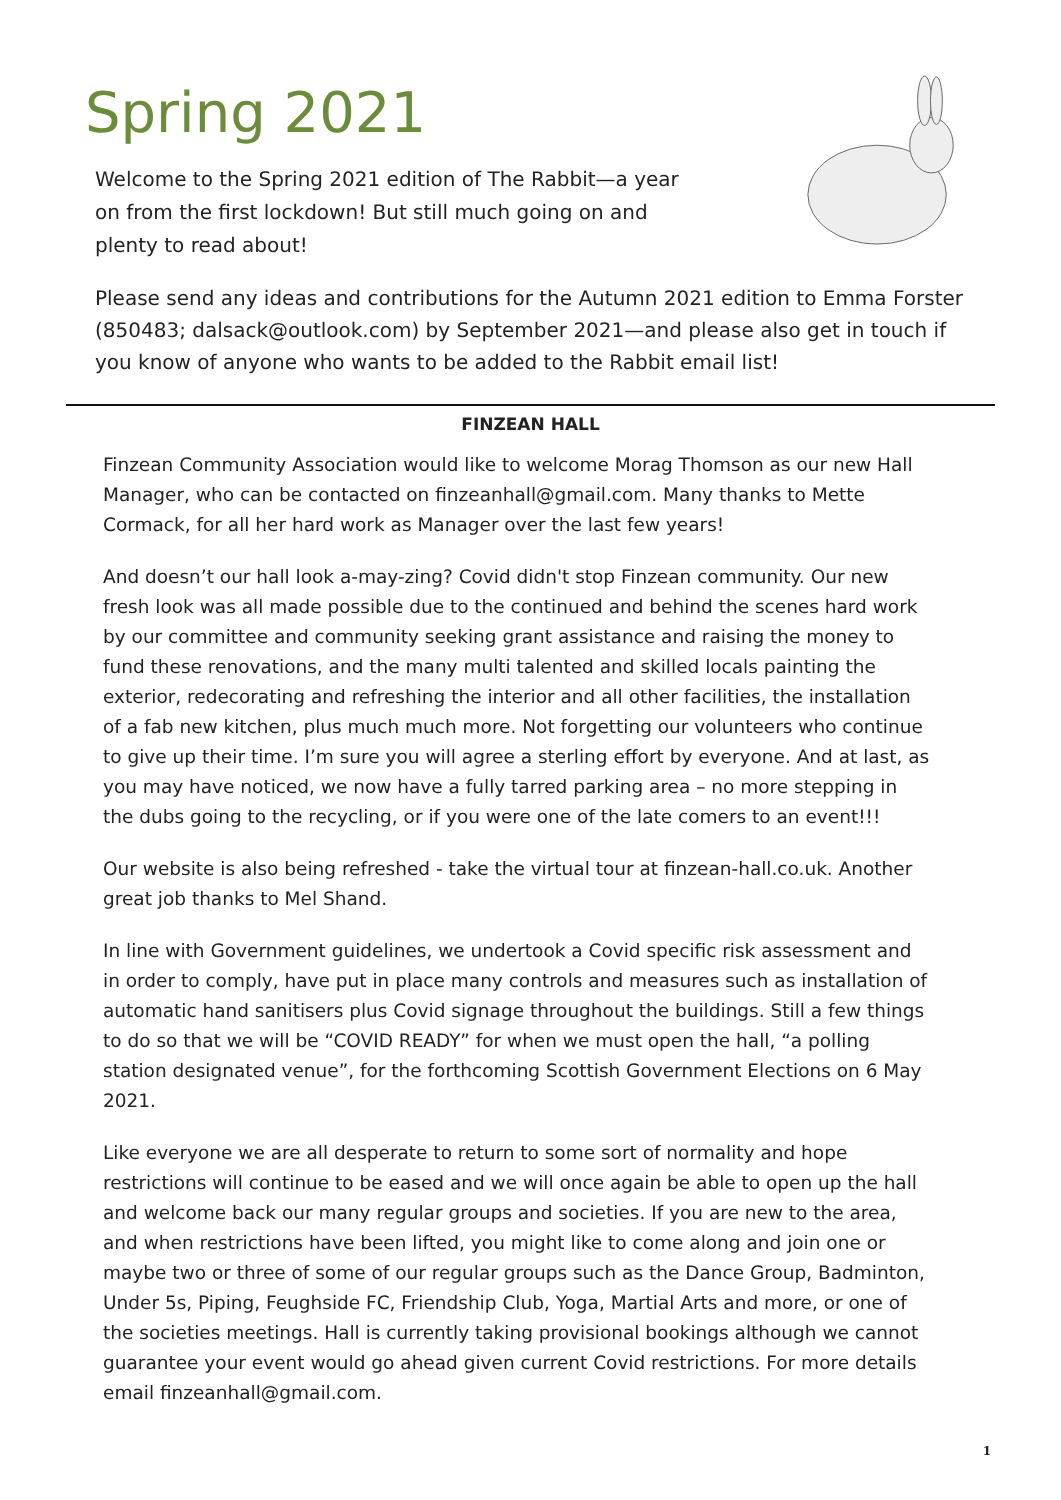Spring 2021
Welcome to the Spring 2021 edition of The Rabbit—a year on from the first lockdown! But still much going on and plenty to read about!
Please send any ideas and contributions for the Autumn 2021 edition to Emma Forster (850483; dalsack@outlook.com) by September 2021—and please also get in touch if you know of anyone who wants to be added to the Rabbit email list!
FINZEAN HALL
Finzean Community Association would like to welcome Morag Thomson as our new Hall Manager, who can be contacted on finzeanhall@gmail.com. Many thanks to Mette Cormack, for all her hard work as Manager over the last few years!
And doesn’t our hall look a-may-zing? Covid didn't stop Finzean community. Our new fresh look was all made possible due to the continued and behind the scenes hard work by our committee and community seeking grant assistance and raising the money to fund these renovations, and the many multi talented and skilled locals painting the exterior, redecorating and refreshing the interior and all other facilities, the installation of a fab new kitchen, plus much much more. Not forgetting our volunteers who continue to give up their time. I’m sure you will agree a sterling effort by everyone. And at last, as you may have noticed, we now have a fully tarred parking area – no more stepping in the dubs going to the recycling, or if you were one of the late comers to an event!!!
Our website is also being refreshed - take the virtual tour at finzean-hall.co.uk. Another great job thanks to Mel Shand.
In line with Government guidelines, we undertook a Covid specific risk assessment and in order to comply, have put in place many controls and measures such as installation of automatic hand sanitisers plus Covid signage throughout the buildings. Still a few things to do so that we will be “COVID READY” for when we must open the hall, “a polling station designated venue”, for the forthcoming Scottish Government Elections on 6 May 2021.
Like everyone we are all desperate to return to some sort of normality and hope restrictions will continue to be eased and we will once again be able to open up the hall and welcome back our many regular groups and societies. If you are new to the area, and when restrictions have been lifted, you might like to come along and join one or maybe two or three of some of our regular groups such as the Dance Group, Badminton, Under 5s, Piping, Feughside FC, Friendship Club, Yoga, Martial Arts and more, or one of the societies meetings. Hall is currently taking provisional bookings although we cannot guarantee your event would go ahead given current Covid restrictions. For more details email finzeanhall@gmail.com.
1